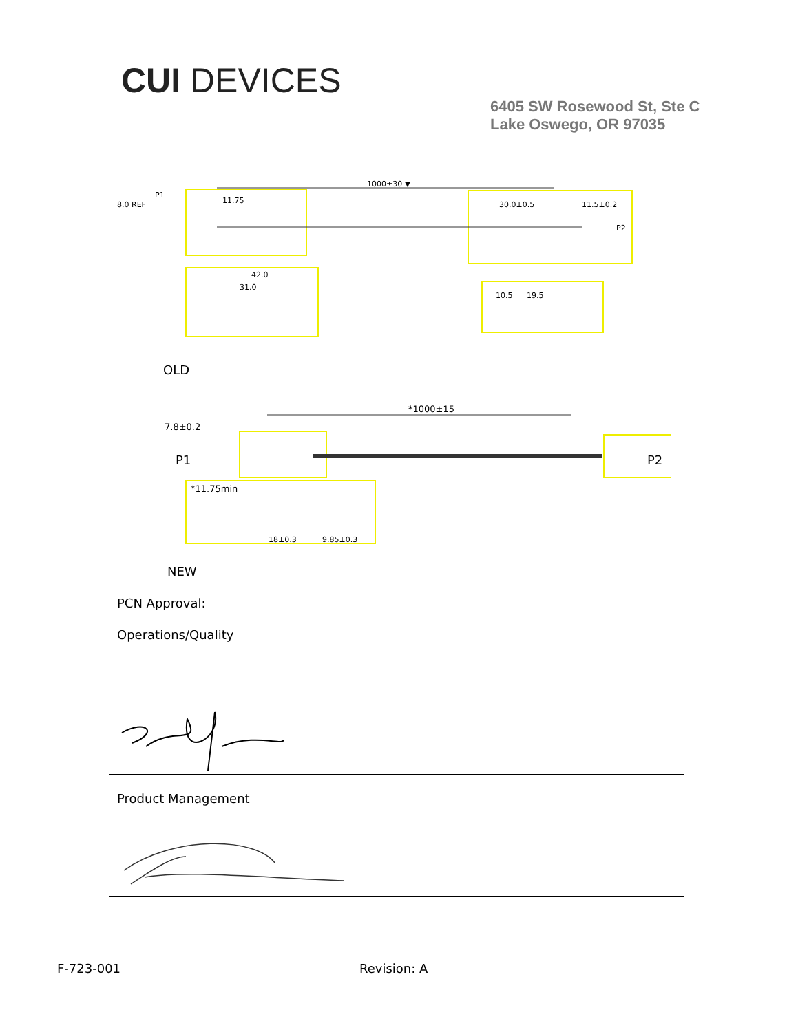CUI DEVICES
6405 SW Rosewood St, Ste C
Lake Oswego, OR 97035
1000±30 ▼
P1
8.0 REF
11.75
30.0±0.5
11.5±0.2
P2
42.0
31.0
10.5
19.5
OLD
*1000±15
7.8±0.2
P1
P2
*11.75min
18±0.3
9.85±0.3
NEW
PCN Approval:
Operations/Quality
Product Management
F-723-001 Revision: A